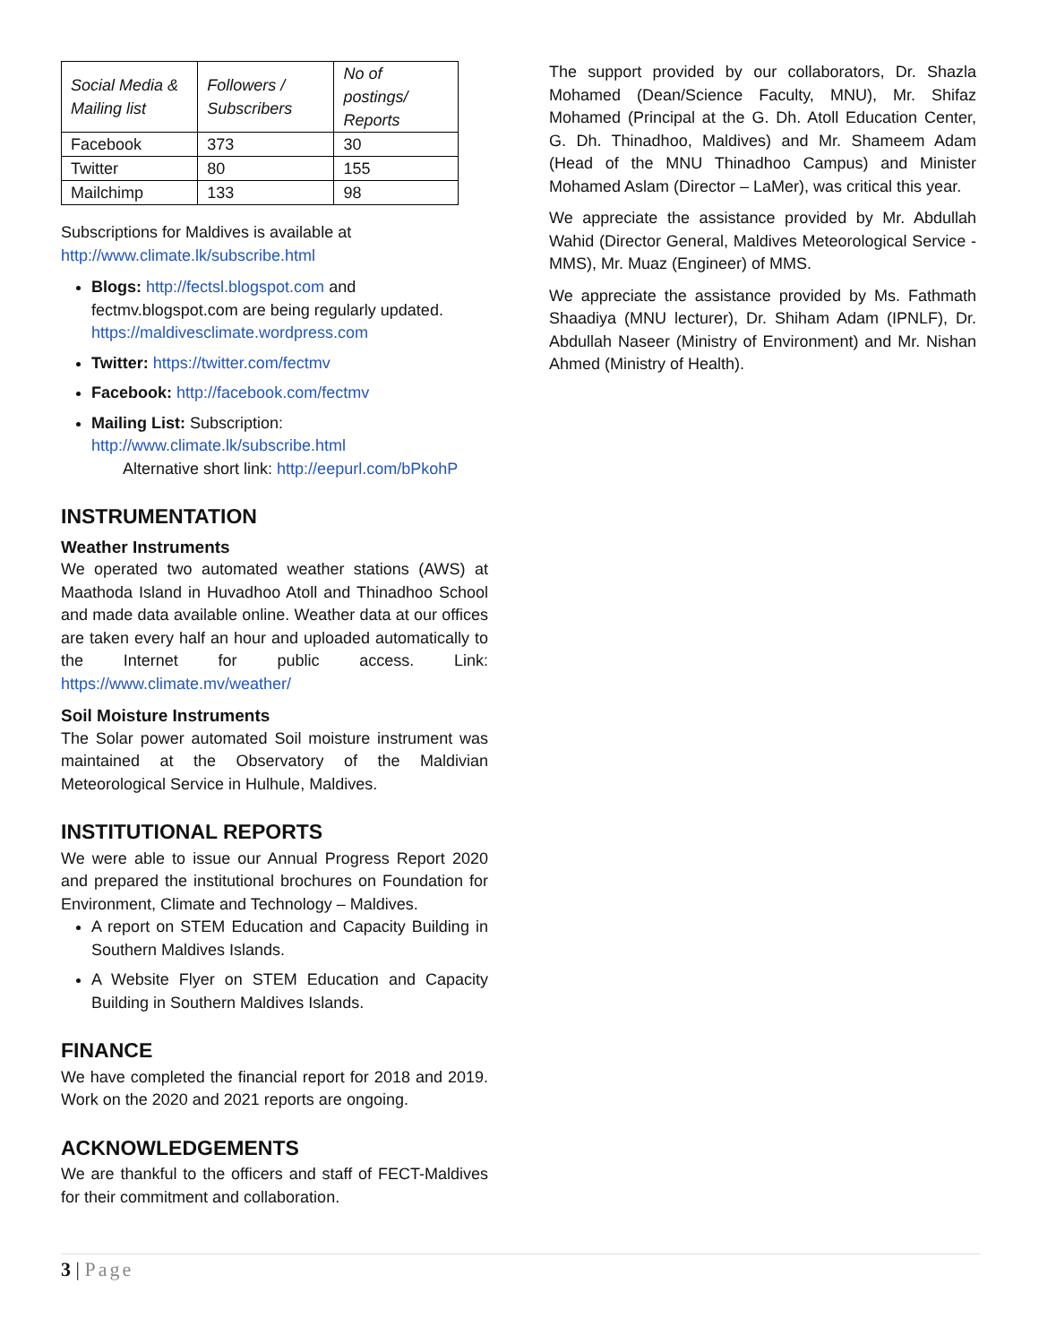| Social Media & Mailing list | Followers / Subscribers | No of postings/ Reports |
| --- | --- | --- |
| Facebook | 373 | 30 |
| Twitter | 80 | 155 |
| Mailchimp | 133 | 98 |
Subscriptions for Maldives is available at http://www.climate.lk/subscribe.html
Blogs: http://fectsl.blogspot.com and fectmv.blogspot.com are being regularly updated. https://maldivesclimate.wordpress.com
Twitter: https://twitter.com/fectmv
Facebook: http://facebook.com/fectmv
Mailing List: Subscription: http://www.climate.lk/subscribe.html
Alternative short link: http://eepurl.com/bPkohP
INSTRUMENTATION
Weather Instruments
We operated two automated weather stations (AWS) at Maathoda Island in Huvadhoo Atoll and Thinadhoo School and made data available online. Weather data at our offices are taken every half an hour and uploaded automatically to the Internet for public access. Link: https://www.climate.mv/weather/
Soil Moisture Instruments
The Solar power automated Soil moisture instrument was maintained at the Observatory of the Maldivian Meteorological Service in Hulhule, Maldives.
INSTITUTIONAL REPORTS
We were able to issue our Annual Progress Report 2020 and prepared the institutional brochures on Foundation for Environment, Climate and Technology – Maldives.
A report on STEM Education and Capacity Building in Southern Maldives Islands.
A Website Flyer on STEM Education and Capacity Building in Southern Maldives Islands.
FINANCE
We have completed the financial report for 2018 and 2019. Work on the 2020 and 2021 reports are ongoing.
ACKNOWLEDGEMENTS
We are thankful to the officers and staff of FECT-Maldives for their commitment and collaboration.
The support provided by our collaborators, Dr. Shazla Mohamed (Dean/Science Faculty, MNU), Mr. Shifaz Mohamed (Principal at the G. Dh. Atoll Education Center, G. Dh. Thinadhoo, Maldives) and Mr. Shameem Adam (Head of the MNU Thinadhoo Campus) and Minister Mohamed Aslam (Director – LaMer), was critical this year.
We appreciate the assistance provided by Mr. Abdullah Wahid (Director General, Maldives Meteorological Service - MMS), Mr. Muaz (Engineer) of MMS.
We appreciate the assistance provided by Ms. Fathmath Shaadiya (MNU lecturer), Dr. Shiham Adam (IPNLF), Dr. Abdullah Naseer (Ministry of Environment) and Mr. Nishan Ahmed (Ministry of Health).
3 | Page